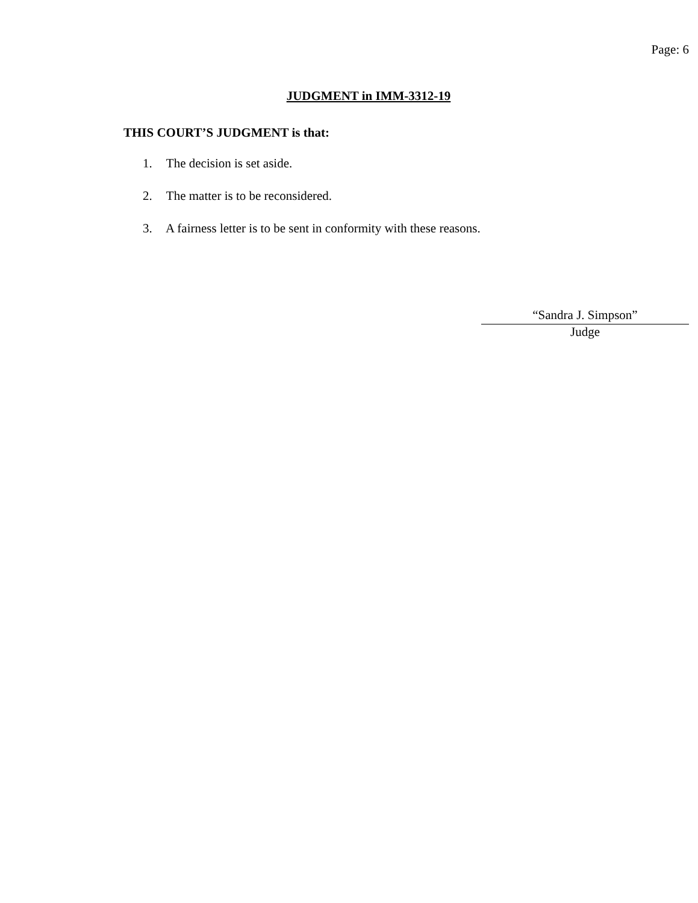Page: 6
JUDGMENT in IMM-3312-19
THIS COURT’S JUDGMENT is that:
1. The decision is set aside.
2. The matter is to be reconsidered.
3. A fairness letter is to be sent in conformity with these reasons.
“Sandra J. Simpson”
Judge